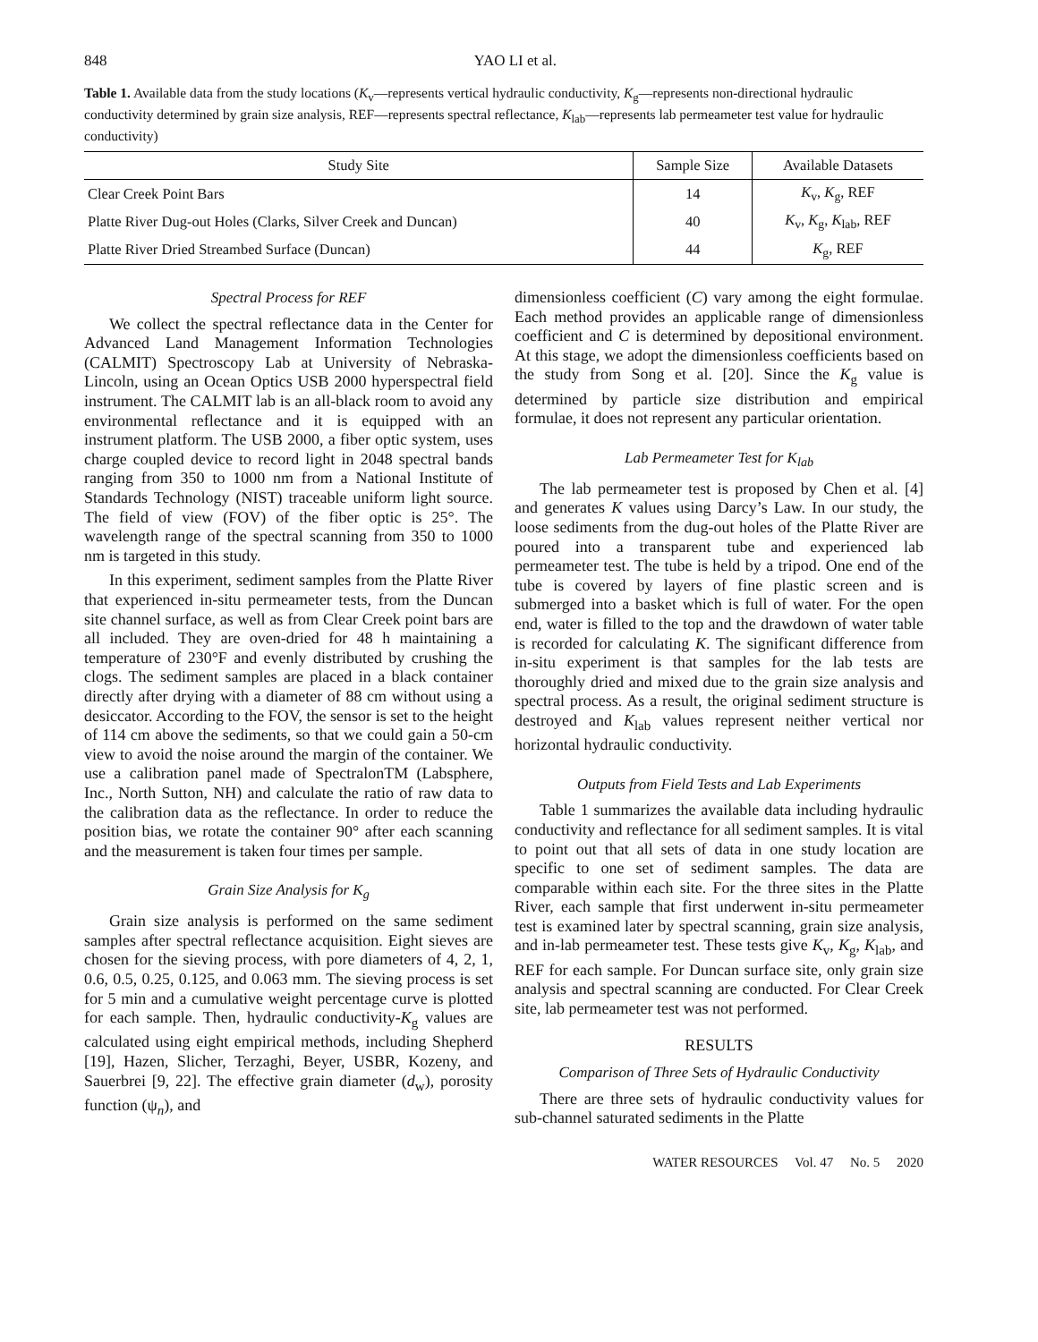848 YAO LI et al.
Table 1. Available data from the study locations (K<sub>v</sub>—represents vertical hydraulic conductivity, K<sub>g</sub>—represents non-directional hydraulic conductivity determined by grain size analysis, REF—represents spectral reflectance, K<sub>lab</sub>—represents lab permeameter test value for hydraulic conductivity)
| Study Site | Sample Size | Available Datasets |
| --- | --- | --- |
| Clear Creek Point Bars | 14 | K<sub>v</sub>, K<sub>g</sub>, REF |
| Platte River Dug-out Holes (Clarks, Silver Creek and Duncan) | 40 | K<sub>v</sub>, K<sub>g</sub>, K<sub>lab</sub>, REF |
| Platte River Dried Streambed Surface (Duncan) | 44 | K<sub>g</sub>, REF |
Spectral Process for REF
We collect the spectral reflectance data in the Center for Advanced Land Management Information Technologies (CALMIT) Spectroscopy Lab at University of Nebraska-Lincoln, using an Ocean Optics USB 2000 hyperspectral field instrument. The CALMIT lab is an all-black room to avoid any environmental reflectance and it is equipped with an instrument platform. The USB 2000, a fiber optic system, uses charge coupled device to record light in 2048 spectral bands ranging from 350 to 1000 nm from a National Institute of Standards Technology (NIST) traceable uniform light source. The field of view (FOV) of the fiber optic is 25°. The wavelength range of the spectral scanning from 350 to 1000 nm is targeted in this study.
In this experiment, sediment samples from the Platte River that experienced in-situ permeameter tests, from the Duncan site channel surface, as well as from Clear Creek point bars are all included. They are oven-dried for 48 h maintaining a temperature of 230°F and evenly distributed by crushing the clogs. The sediment samples are placed in a black container directly after drying with a diameter of 88 cm without using a desiccator. According to the FOV, the sensor is set to the height of 114 cm above the sediments, so that we could gain a 50-cm view to avoid the noise around the margin of the container. We use a calibration panel made of SpectralonTM (Labsphere, Inc., North Sutton, NH) and calculate the ratio of raw data to the calibration data as the reflectance. In order to reduce the position bias, we rotate the container 90° after each scanning and the measurement is taken four times per sample.
Grain Size Analysis for K<sub>g</sub>
Grain size analysis is performed on the same sediment samples after spectral reflectance acquisition. Eight sieves are chosen for the sieving process, with pore diameters of 4, 2, 1, 0.6, 0.5, 0.25, 0.125, and 0.063 mm. The sieving process is set for 5 min and a cumulative weight percentage curve is plotted for each sample. Then, hydraulic conductivity-K<sub>g</sub> values are calculated using eight empirical methods, including Shepherd [19], Hazen, Slicher, Terzaghi, Beyer, USBR, Kozeny, and Sauerbrei [9, 22]. The effective grain diameter (d<sub>w</sub>), porosity function (ψ<sub>n</sub>), and
dimensionless coefficient (C) vary among the eight formulae. Each method provides an applicable range of dimensionless coefficient and C is determined by depositional environment. At this stage, we adopt the dimensionless coefficients based on the study from Song et al. [20]. Since the K<sub>g</sub> value is determined by particle size distribution and empirical formulae, it does not represent any particular orientation.
Lab Permeameter Test for K<sub>lab</sub>
The lab permeameter test is proposed by Chen et al. [4] and generates K values using Darcy’s Law. In our study, the loose sediments from the dug-out holes of the Platte River are poured into a transparent tube and experienced lab permeameter test. The tube is held by a tripod. One end of the tube is covered by layers of fine plastic screen and is submerged into a basket which is full of water. For the open end, water is filled to the top and the drawdown of water table is recorded for calculating K. The significant difference from in-situ experiment is that samples for the lab tests are thoroughly dried and mixed due to the grain size analysis and spectral process. As a result, the original sediment structure is destroyed and K<sub>lab</sub> values represent neither vertical nor horizontal hydraulic conductivity.
Outputs from Field Tests and Lab Experiments
Table 1 summarizes the available data including hydraulic conductivity and reflectance for all sediment samples. It is vital to point out that all sets of data in one study location are specific to one set of sediment samples. The data are comparable within each site. For the three sites in the Platte River, each sample that first underwent in-situ permeameter test is examined later by spectral scanning, grain size analysis, and in-lab permeameter test. These tests give K<sub>v</sub>, K<sub>g</sub>, K<sub>lab</sub>, and REF for each sample. For Duncan surface site, only grain size analysis and spectral scanning are conducted. For Clear Creek site, lab permeameter test was not performed.
RESULTS
Comparison of Three Sets of Hydraulic Conductivity
There are three sets of hydraulic conductivity values for sub-channel saturated sediments in the Platte
WATER RESOURCES Vol. 47 No. 5 2020